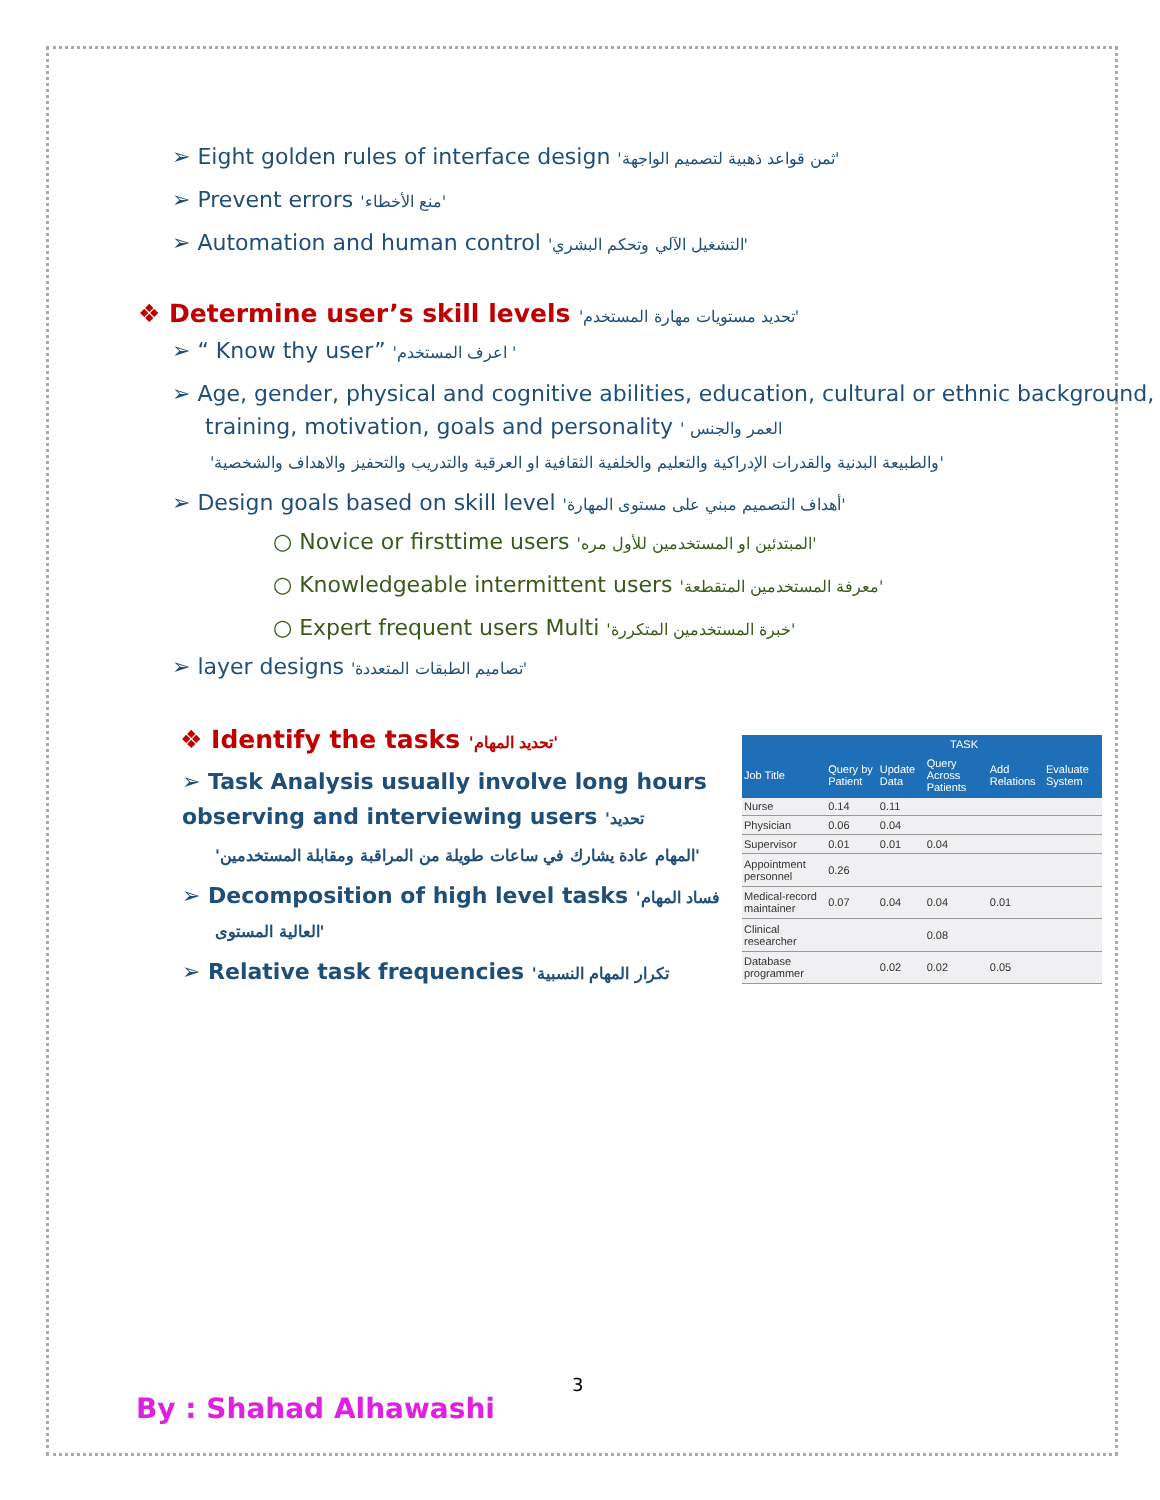➢ Eight golden rules of interface design 'ثمن قواعد ذهبية لتصميم الواجهة'
➢ Prevent errors 'منع الأخطاء'
➢ Automation and human control 'التشغيل الآلي وتحكم البشري'
❖ Determine user’s skill levels 'تحديد مستويات مهارة المستخدم'
➢ “ Know thy user” 'اعرف المستخدم '
➢ Age, gender, physical and cognitive abilities, education, cultural or ethnic background, training, motivation, goals and personality ' العمر والجنس
'والطبيعة البدنية والقدرات الإدراكية والتعليم والخلفية الثقافية او العرقية والتدريب والتحفيز والاهداف والشخصية'
➢ Design goals based on skill level 'أهداف التصميم مبني على مستوى المهارة'
○ Novice or firsttime users 'المبتدئين او المستخدمين للأول مره'
○ Knowledgeable intermittent users 'معرفة المستخدمين المتقطعة'
○ Expert frequent users Multi 'خبرة المستخدمين المتكررة'
➢ layer designs 'تصاميم الطبقات المتعددة'
❖ Identify the tasks 'تحديد المهام'
➢ Task Analysis usually involve long hours observing and interviewing users 'تحديد
'المهام عادة يشارك في ساعات طويلة من المراقبة ومقابلة المستخدمين'
➢ Decomposition of high level tasks 'فساد المهام
العالية المستوى'
➢ Relative task frequencies 'تكرار المهام النسبية
| | TASK | | | | |
| --- | --- | --- | --- | --- | --- |
| Job Title | Query by Patient | Update Data | Query Across Patients | Add Relations | Evaluate System |
| Nurse | 0.14 | 0.11 | | | |
| Physician | 0.06 | 0.04 | | | |
| Supervisor | 0.01 | 0.01 | 0.04 | | |
| Appointment personnel | 0.26 | | | | |
| Medical-record maintainer | 0.07 | 0.04 | 0.04 | 0.01 | |
| Clinical researcher | | | 0.08 | | |
| Database programmer | | 0.02 | 0.02 | 0.05 | |
3
By : Shahad Alhawashi